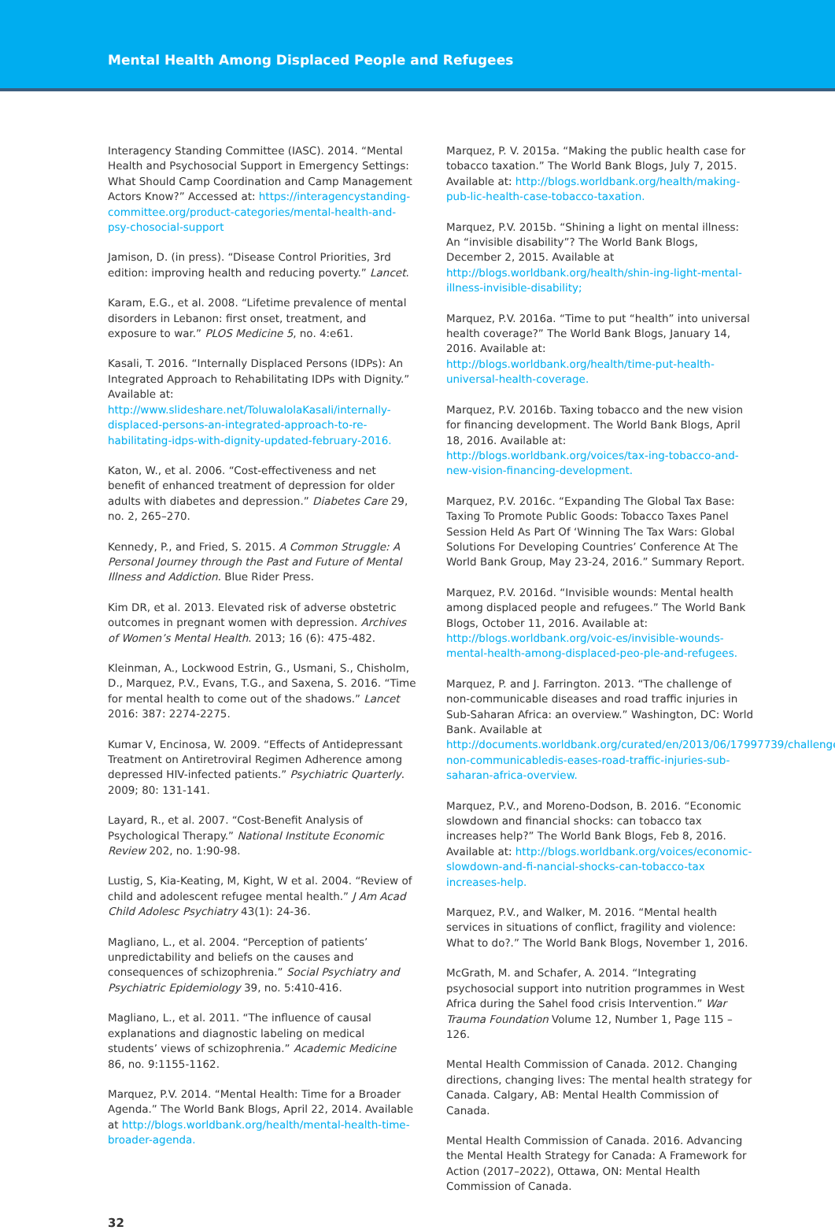Mental Health Among Displaced People and Refugees
Interagency Standing Committee (IASC). 2014. “Mental Health and Psychosocial Support in Emergency Settings: What Should Camp Coordination and Camp Management Actors Know?” Accessed at: https://interagencystanding-committee.org/product-categories/mental-health-and-psy-chosocial-support
Jamison, D. (in press). “Disease Control Priorities, 3rd edition: improving health and reducing poverty.” Lancet.
Karam, E.G., et al. 2008. “Lifetime prevalence of mental disorders in Lebanon: first onset, treatment, and exposure to war.” PLOS Medicine 5, no. 4:e61.
Kasali, T. 2016. “Internally Displaced Persons (IDPs): An Integrated Approach to Rehabilitating IDPs with Dignity.” Available at: http://www.slideshare.net/ToluwalolaKasali/internally-displaced-persons-an-integrated-approach-to-re-habilitating-idps-with-dignity-updated-february-2016.
Katon, W., et al. 2006. “Cost-effectiveness and net benefit of enhanced treatment of depression for older adults with diabetes and depression.” Diabetes Care 29, no. 2, 265–270.
Kennedy, P., and Fried, S. 2015. A Common Struggle: A Personal Journey through the Past and Future of Mental Illness and Addiction. Blue Rider Press.
Kim DR, et al. 2013. Elevated risk of adverse obstetric outcomes in pregnant women with depression. Archives of Women’s Mental Health. 2013; 16 (6): 475-482.
Kleinman, A., Lockwood Estrin, G., Usmani, S., Chisholm, D., Marquez, P.V., Evans, T.G., and Saxena, S. 2016. “Time for mental health to come out of the shadows.” Lancet 2016: 387: 2274-2275.
Kumar V, Encinosa, W. 2009. “Effects of Antidepressant Treatment on Antiretroviral Regimen Adherence among depressed HIV-infected patients.” Psychiatric Quarterly. 2009; 80: 131-141.
Layard, R., et al. 2007. “Cost-Benefit Analysis of Psychological Therapy.” National Institute Economic Review 202, no. 1:90-98.
Lustig, S, Kia-Keating, M, Kight, W et al. 2004. “Review of child and adolescent refugee mental health.” J Am Acad Child Adolesc Psychiatry 43(1): 24-36.
Magliano, L., et al. 2004. “Perception of patients’ unpredictability and beliefs on the causes and consequences of schizophrenia.” Social Psychiatry and Psychiatric Epidemiology 39, no. 5:410-416.
Magliano, L., et al. 2011. “The influence of causal explanations and diagnostic labeling on medical students’ views of schizophrenia.” Academic Medicine 86, no. 9:1155-1162.
Marquez, P.V. 2014. “Mental Health: Time for a Broader Agenda.” The World Bank Blogs, April 22, 2014. Available at http://blogs.worldbank.org/health/mental-health-time-broader-agenda.
Marquez, P. V. 2015a. “Making the public health case for tobacco taxation.” The World Bank Blogs, July 7, 2015. Available at: http://blogs.worldbank.org/health/making-pub-lic-health-case-tobacco-taxation.
Marquez, P.V. 2015b. “Shining a light on mental illness: An “invisible disability”? The World Bank Blogs, December 2, 2015. Available at http://blogs.worldbank.org/health/shin-ing-light-mental-illness-invisible-disability;
Marquez, P.V. 2016a. “Time to put “health” into universal health coverage?” The World Bank Blogs, January 14, 2016. Available at: http://blogs.worldbank.org/health/time-put-health-universal-health-coverage.
Marquez, P.V. 2016b. Taxing tobacco and the new vision for financing development. The World Bank Blogs, April 18, 2016. Available at: http://blogs.worldbank.org/voices/tax-ing-tobacco-and-new-vision-financing-development.
Marquez, P.V. 2016c. “Expanding The Global Tax Base: Taxing To Promote Public Goods: Tobacco Taxes Panel Session Held As Part Of ‘Winning The Tax Wars: Global Solutions For Developing Countries’ Conference At The World Bank Group, May 23-24, 2016.” Summary Report.
Marquez, P.V. 2016d. “Invisible wounds: Mental health among displaced people and refugees.” The World Bank Blogs, October 11, 2016. Available at: http://blogs.worldbank.org/voic-es/invisible-wounds-mental-health-among-displaced-peo-ple-and-refugees.
Marquez, P. and J. Farrington. 2013. “The challenge of non-communicable diseases and road traffic injuries in Sub-Saharan Africa: an overview.” Washington, DC: World Bank. Available at http://documents.worldbank.org/curated/en/2013/06/17997739/challenge-non-communicabledis-eases-road-traffic-injuries-sub-saharan-africa-overview.
Marquez, P.V., and Moreno-Dodson, B. 2016. “Economic slowdown and financial shocks: can tobacco tax increases help?” The World Bank Blogs, Feb 8, 2016. Available at: http://blogs.worldbank.org/voices/economic-slowdown-and-fi-nancial-shocks-can-tobacco-tax increases-help.
Marquez, P.V., and Walker, M. 2016. “Mental health services in situations of conflict, fragility and violence: What to do?.” The World Bank Blogs, November 1, 2016.
McGrath, M. and Schafer, A. 2014. “Integrating psychosocial support into nutrition programmes in West Africa during the Sahel food crisis Intervention.” War Trauma Foundation Volume 12, Number 1, Page 115 – 126.
Mental Health Commission of Canada. 2012. Changing directions, changing lives: The mental health strategy for Canada. Calgary, AB: Mental Health Commission of Canada.
Mental Health Commission of Canada. 2016. Advancing the Mental Health Strategy for Canada: A Framework for Action (2017–2022), Ottawa, ON: Mental Health Commission of Canada.
32